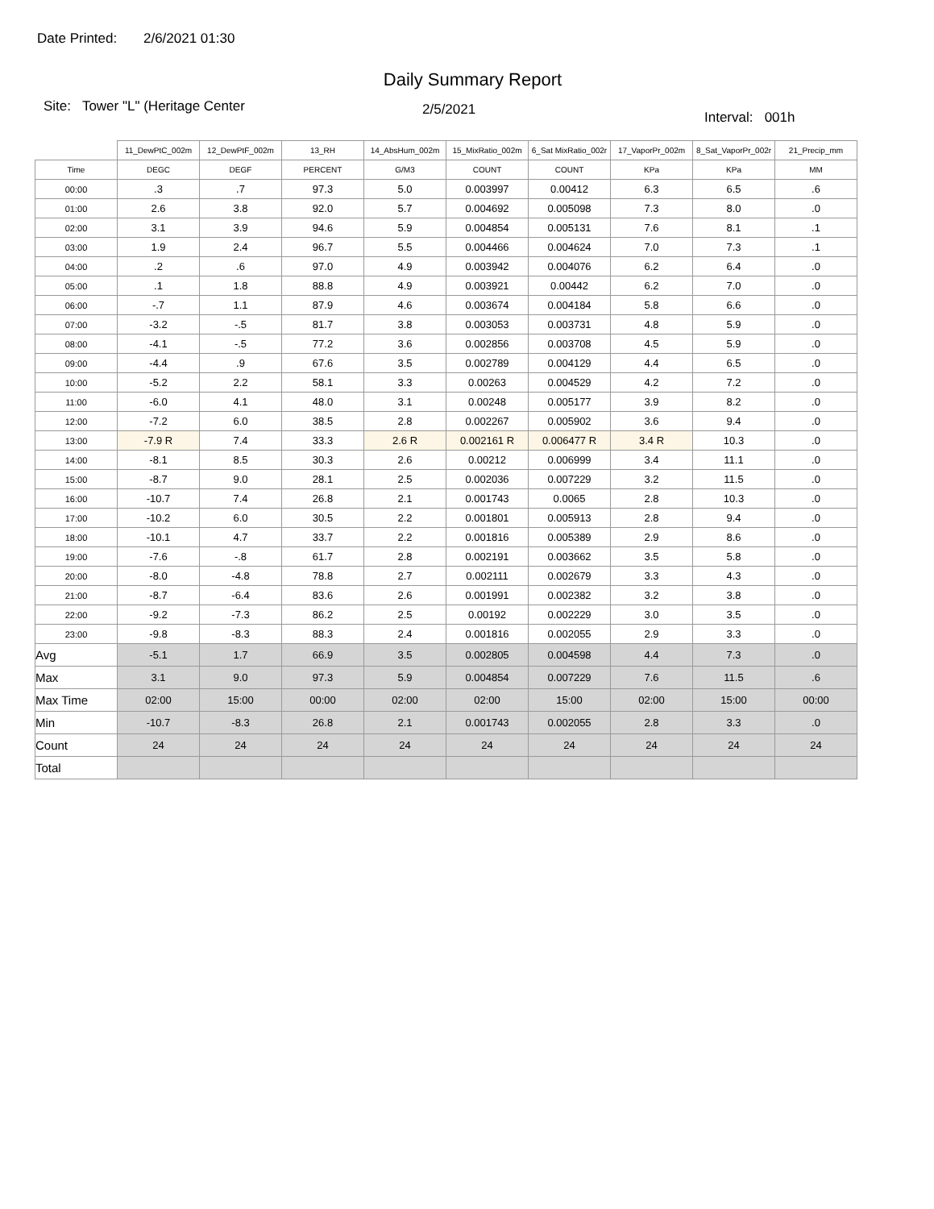Date Printed: 2/6/2021 01:30
Daily Summary Report
Site: Tower "L" (Heritage Center
2/5/2021
Interval: 001h
| | 11_DewPtC_002m | 12_DewPtF_002m | 13_RH | 14_AbsHum_002m | 15_MixRatio_002m | 6_Sat MixRatio_002r | 17_VaporPr_002m | 8_Sat_VaporPr_002r | 21_Precip_mm |
| --- | --- | --- | --- | --- | --- | --- | --- | --- | --- |
| Time | DEGC | DEGF | PERCENT | G/M3 | COUNT | COUNT | KPa | KPa | MM |
| 00:00 | .3 | .7 | 97.3 | 5.0 | 0.003997 | 0.00412 | 6.3 | 6.5 | .6 |
| 01:00 | 2.6 | 3.8 | 92.0 | 5.7 | 0.004692 | 0.005098 | 7.3 | 8.0 | .0 |
| 02:00 | 3.1 | 3.9 | 94.6 | 5.9 | 0.004854 | 0.005131 | 7.6 | 8.1 | .1 |
| 03:00 | 1.9 | 2.4 | 96.7 | 5.5 | 0.004466 | 0.004624 | 7.0 | 7.3 | .1 |
| 04:00 | .2 | .6 | 97.0 | 4.9 | 0.003942 | 0.004076 | 6.2 | 6.4 | .0 |
| 05:00 | .1 | 1.8 | 88.8 | 4.9 | 0.003921 | 0.00442 | 6.2 | 7.0 | .0 |
| 06:00 | -.7 | 1.1 | 87.9 | 4.6 | 0.003674 | 0.004184 | 5.8 | 6.6 | .0 |
| 07:00 | -3.2 | -.5 | 81.7 | 3.8 | 0.003053 | 0.003731 | 4.8 | 5.9 | .0 |
| 08:00 | -4.1 | -.5 | 77.2 | 3.6 | 0.002856 | 0.003708 | 4.5 | 5.9 | .0 |
| 09:00 | -4.4 | .9 | 67.6 | 3.5 | 0.002789 | 0.004129 | 4.4 | 6.5 | .0 |
| 10:00 | -5.2 | 2.2 | 58.1 | 3.3 | 0.00263 | 0.004529 | 4.2 | 7.2 | .0 |
| 11:00 | -6.0 | 4.1 | 48.0 | 3.1 | 0.00248 | 0.005177 | 3.9 | 8.2 | .0 |
| 12:00 | -7.2 | 6.0 | 38.5 | 2.8 | 0.002267 | 0.005902 | 3.6 | 9.4 | .0 |
| 13:00 | -7.9 R | 7.4 | 33.3 | 2.6 R | 0.002161 R | 0.006477 R | 3.4 R | 10.3 | .0 |
| 14:00 | -8.1 | 8.5 | 30.3 | 2.6 | 0.00212 | 0.006999 | 3.4 | 11.1 | .0 |
| 15:00 | -8.7 | 9.0 | 28.1 | 2.5 | 0.002036 | 0.007229 | 3.2 | 11.5 | .0 |
| 16:00 | -10.7 | 7.4 | 26.8 | 2.1 | 0.001743 | 0.0065 | 2.8 | 10.3 | .0 |
| 17:00 | -10.2 | 6.0 | 30.5 | 2.2 | 0.001801 | 0.005913 | 2.8 | 9.4 | .0 |
| 18:00 | -10.1 | 4.7 | 33.7 | 2.2 | 0.001816 | 0.005389 | 2.9 | 8.6 | .0 |
| 19:00 | -7.6 | -.8 | 61.7 | 2.8 | 0.002191 | 0.003662 | 3.5 | 5.8 | .0 |
| 20:00 | -8.0 | -4.8 | 78.8 | 2.7 | 0.002111 | 0.002679 | 3.3 | 4.3 | .0 |
| 21:00 | -8.7 | -6.4 | 83.6 | 2.6 | 0.001991 | 0.002382 | 3.2 | 3.8 | .0 |
| 22:00 | -9.2 | -7.3 | 86.2 | 2.5 | 0.00192 | 0.002229 | 3.0 | 3.5 | .0 |
| 23:00 | -9.8 | -8.3 | 88.3 | 2.4 | 0.001816 | 0.002055 | 2.9 | 3.3 | .0 |
| Avg | -5.1 | 1.7 | 66.9 | 3.5 | 0.002805 | 0.004598 | 4.4 | 7.3 | .0 |
| Max | 3.1 | 9.0 | 97.3 | 5.9 | 0.004854 | 0.007229 | 7.6 | 11.5 | .6 |
| Max Time | 02:00 | 15:00 | 00:00 | 02:00 | 02:00 | 15:00 | 02:00 | 15:00 | 00:00 |
| Min | -10.7 | -8.3 | 26.8 | 2.1 | 0.001743 | 0.002055 | 2.8 | 3.3 | .0 |
| Count | 24 | 24 | 24 | 24 | 24 | 24 | 24 | 24 | 24 |
| Total | | | | | | | | | |